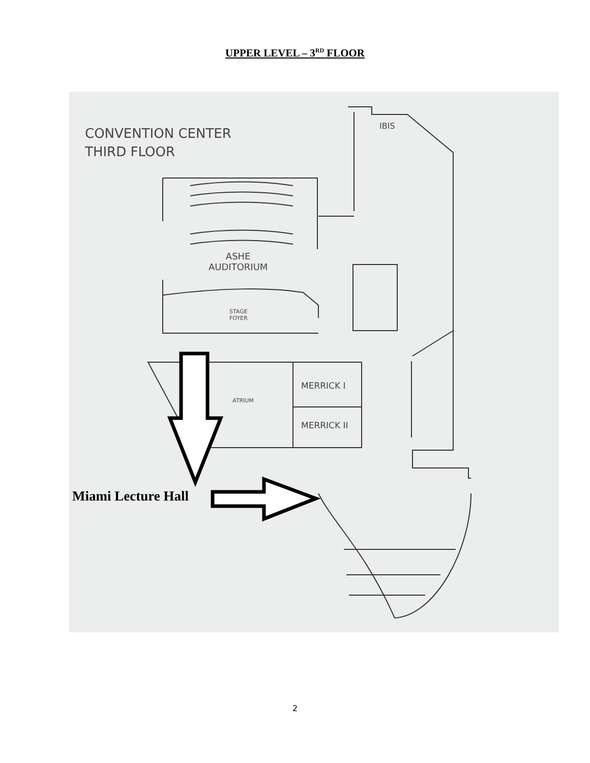UPPER LEVEL – 3<sup>RD</sup> FLOOR
CONVENTION CENTER
THIRD FLOOR
IBIS
ASHE
AUDITORIUM
STAGE
FOYER
ATRIUM
MERRICK I
MERRICK II
Miami Lecture Hall
2